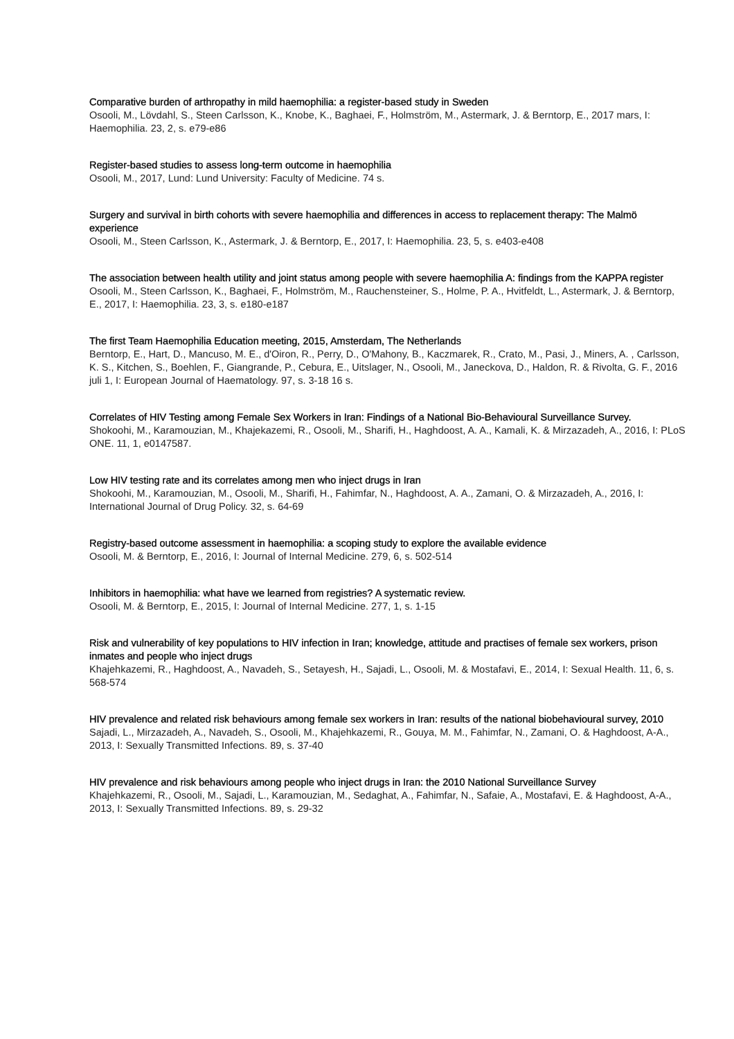Comparative burden of arthropathy in mild haemophilia: a register-based study in Sweden
Osooli, M., Lövdahl, S., Steen Carlsson, K., Knobe, K., Baghaei, F., Holmström, M., Astermark, J. & Berntorp, E., 2017 mars, I: Haemophilia. 23, 2, s. e79-e86
Register-based studies to assess long-term outcome in haemophilia
Osooli, M., 2017, Lund: Lund University: Faculty of Medicine. 74 s.
Surgery and survival in birth cohorts with severe haemophilia and differences in access to replacement therapy: The Malmö experience
Osooli, M., Steen Carlsson, K., Astermark, J. & Berntorp, E., 2017, I: Haemophilia. 23, 5, s. e403-e408
The association between health utility and joint status among people with severe haemophilia A: findings from the KAPPA register
Osooli, M., Steen Carlsson, K., Baghaei, F., Holmström, M., Rauchensteiner, S., Holme, P. A., Hvitfeldt, L., Astermark, J. & Berntorp, E., 2017, I: Haemophilia. 23, 3, s. e180-e187
The first Team Haemophilia Education meeting, 2015, Amsterdam, The Netherlands
Berntorp, E., Hart, D., Mancuso, M. E., d'Oiron, R., Perry, D., O'Mahony, B., Kaczmarek, R., Crato, M., Pasi, J., Miners, A. , Carlsson, K. S., Kitchen, S., Boehlen, F., Giangrande, P., Cebura, E., Uitslager, N., Osooli, M., Janeckova, D., Haldon, R. & Rivolta, G. F., 2016 juli 1, I: European Journal of Haematology. 97, s. 3-18 16 s.
Correlates of HIV Testing among Female Sex Workers in Iran: Findings of a National Bio-Behavioural Surveillance Survey.
Shokoohi, M., Karamouzian, M., Khajekazemi, R., Osooli, M., Sharifi, H., Haghdoost, A. A., Kamali, K. & Mirzazadeh, A., 2016, I: PLoS ONE. 11, 1, e0147587.
Low HIV testing rate and its correlates among men who inject drugs in Iran
Shokoohi, M., Karamouzian, M., Osooli, M., Sharifi, H., Fahimfar, N., Haghdoost, A. A., Zamani, O. & Mirzazadeh, A., 2016, I: International Journal of Drug Policy. 32, s. 64-69
Registry-based outcome assessment in haemophilia: a scoping study to explore the available evidence
Osooli, M. & Berntorp, E., 2016, I: Journal of Internal Medicine. 279, 6, s. 502-514
Inhibitors in haemophilia: what have we learned from registries? A systematic review.
Osooli, M. & Berntorp, E., 2015, I: Journal of Internal Medicine. 277, 1, s. 1-15
Risk and vulnerability of key populations to HIV infection in Iran; knowledge, attitude and practises of female sex workers, prison inmates and people who inject drugs
Khajehkazemi, R., Haghdoost, A., Navadeh, S., Setayesh, H., Sajadi, L., Osooli, M. & Mostafavi, E., 2014, I: Sexual Health. 11, 6, s. 568-574
HIV prevalence and related risk behaviours among female sex workers in Iran: results of the national biobehavioural survey, 2010
Sajadi, L., Mirzazadeh, A., Navadeh, S., Osooli, M., Khajehkazemi, R., Gouya, M. M., Fahimfar, N., Zamani, O. & Haghdoost, A-A., 2013, I: Sexually Transmitted Infections. 89, s. 37-40
HIV prevalence and risk behaviours among people who inject drugs in Iran: the 2010 National Surveillance Survey
Khajehkazemi, R., Osooli, M., Sajadi, L., Karamouzian, M., Sedaghat, A., Fahimfar, N., Safaie, A., Mostafavi, E. & Haghdoost, A-A., 2013, I: Sexually Transmitted Infections. 89, s. 29-32